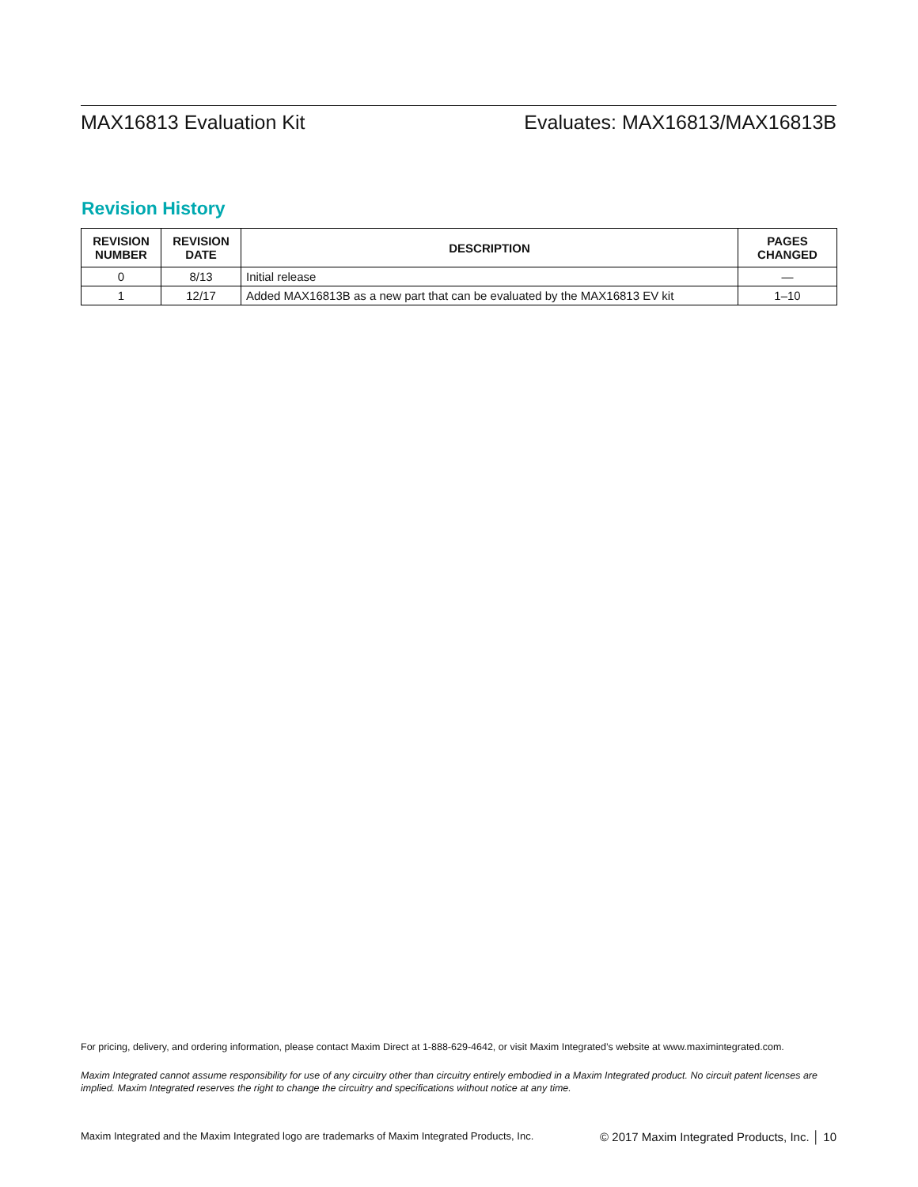MAX16813 Evaluation Kit Evaluates: MAX16813/MAX16813B
Revision History
| REVISION NUMBER | REVISION DATE | DESCRIPTION | PAGES CHANGED |
| --- | --- | --- | --- |
| 0 | 8/13 | Initial release | — |
| 1 | 12/17 | Added MAX16813B as a new part that can be evaluated by the MAX16813 EV kit | 1–10 |
For pricing, delivery, and ordering information, please contact Maxim Direct at 1-888-629-4642, or visit Maxim Integrated’s website at www.maximintegrated.com.
Maxim Integrated cannot assume responsibility for use of any circuitry other than circuitry entirely embodied in a Maxim Integrated product. No circuit patent licenses are implied. Maxim Integrated reserves the right to change the circuitry and specifications without notice at any time.
Maxim Integrated and the Maxim Integrated logo are trademarks of Maxim Integrated Products, Inc. © 2017 Maxim Integrated Products, Inc. │ 10